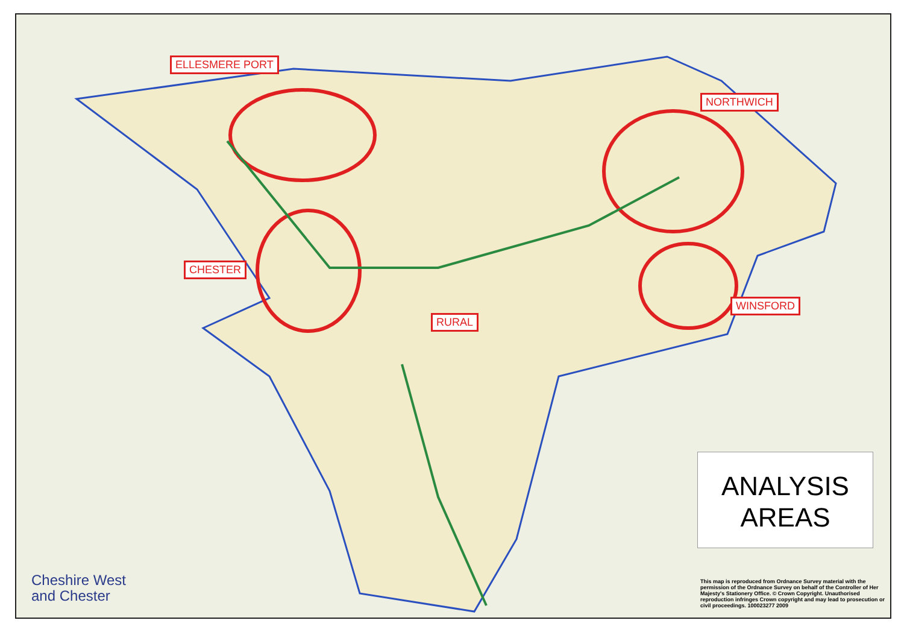ELLESMERE PORT
NORTHWICH
CHESTER
RURAL
WINSFORD
ANALYSIS
AREAS
Cheshire West
and Chester
This map is reproduced from Ordnance Survey material with the permission of the Ordnance Survey on behalf of the Controller of Her Majesty's Stationery Office. © Crown Copyright. Unauthorised reproduction infringes Crown copyright and may lead to prosecution or civil proceedings. 100023277 2009